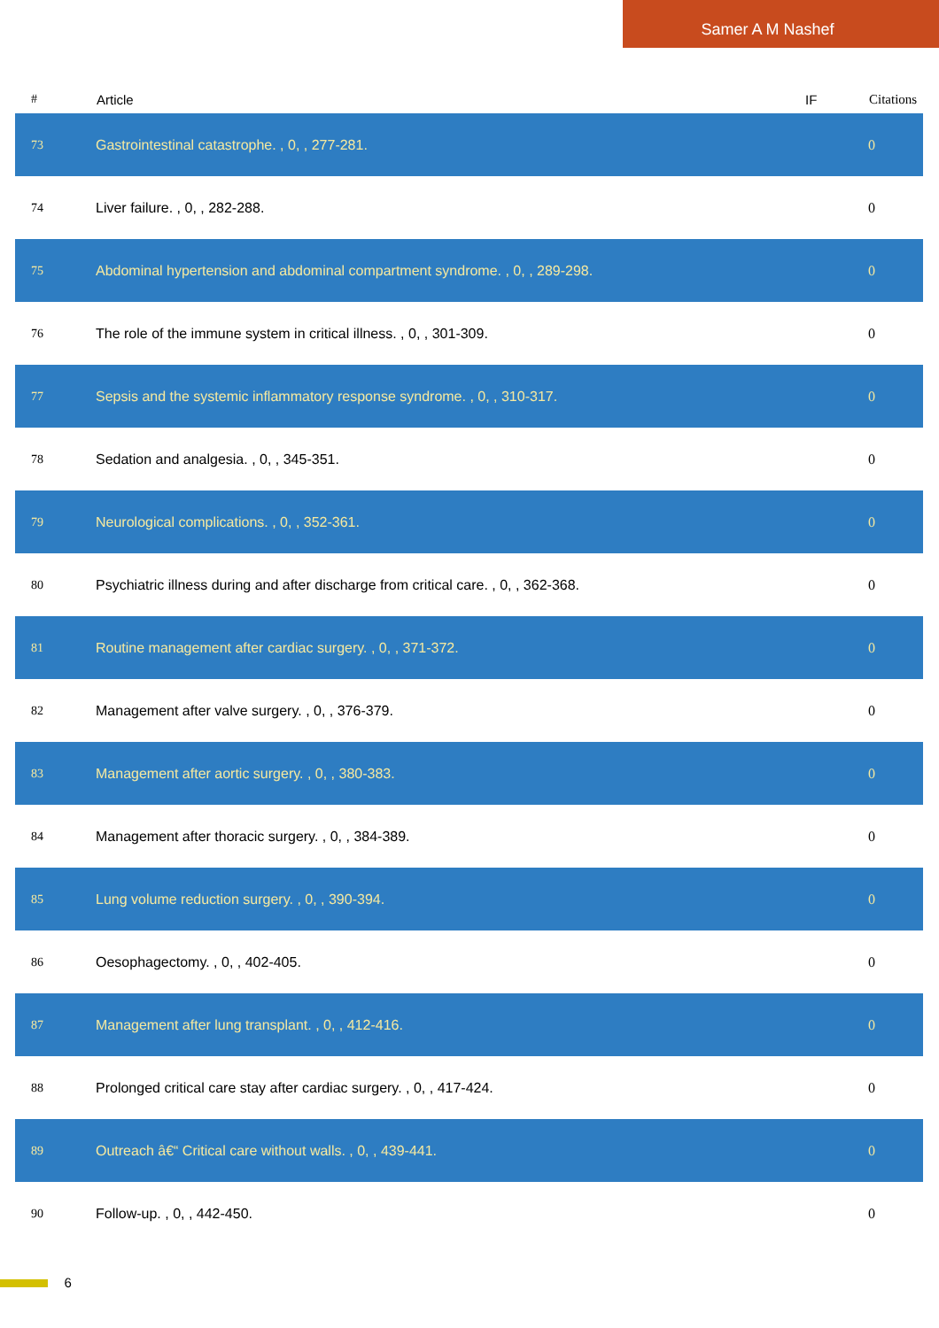Samer A M Nashef
| # | Article | IF | Citations |
| --- | --- | --- | --- |
| 73 | Gastrointestinal catastrophe. , 0, , 277-281. | | 0 |
| 74 | Liver failure. , 0, , 282-288. | | 0 |
| 75 | Abdominal hypertension and abdominal compartment syndrome. , 0, , 289-298. | | 0 |
| 76 | The role of the immune system in critical illness. , 0, , 301-309. | | 0 |
| 77 | Sepsis and the systemic inflammatory response syndrome. , 0, , 310-317. | | 0 |
| 78 | Sedation and analgesia. , 0, , 345-351. | | 0 |
| 79 | Neurological complications. , 0, , 352-361. | | 0 |
| 80 | Psychiatric illness during and after discharge from critical care. , 0, , 362-368. | | 0 |
| 81 | Routine management after cardiac surgery. , 0, , 371-372. | | 0 |
| 82 | Management after valve surgery. , 0, , 376-379. | | 0 |
| 83 | Management after aortic surgery. , 0, , 380-383. | | 0 |
| 84 | Management after thoracic surgery. , 0, , 384-389. | | 0 |
| 85 | Lung volume reduction surgery. , 0, , 390-394. | | 0 |
| 86 | Oesophagectomy. , 0, , 402-405. | | 0 |
| 87 | Management after lung transplant. , 0, , 412-416. | | 0 |
| 88 | Prolonged critical care stay after cardiac surgery. , 0, , 417-424. | | 0 |
| 89 | Outreach â€“ Critical care without walls. , 0, , 439-441. | | 0 |
| 90 | Follow-up. , 0, , 442-450. | | 0 |
6